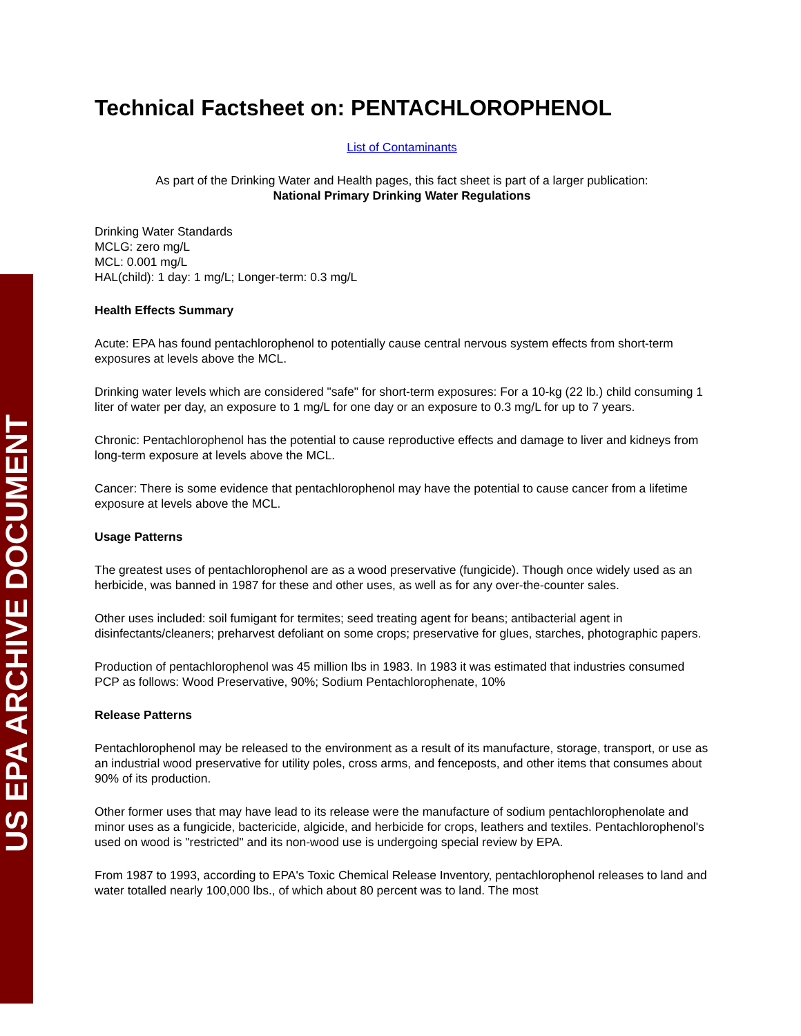US EPA ARCHIVE DOCUMENT
Technical Factsheet on: PENTACHLOROPHENOL
List of Contaminants
As part of the Drinking Water and Health pages, this fact sheet is part of a larger publication:
National Primary Drinking Water Regulations
Drinking Water Standards
MCLG: zero mg/L
MCL: 0.001 mg/L
HAL(child): 1 day: 1 mg/L; Longer-term: 0.3 mg/L
Health Effects Summary
Acute: EPA has found pentachlorophenol to potentially cause central nervous system effects from short-term exposures at levels above the MCL.
Drinking water levels which are considered "safe" for short-term exposures: For a 10-kg (22 lb.) child consuming 1 liter of water per day, an exposure to 1 mg/L for one day or an exposure to 0.3 mg/L for up to 7 years.
Chronic: Pentachlorophenol has the potential to cause reproductive effects and damage to liver and kidneys from long-term exposure at levels above the MCL.
Cancer: There is some evidence that pentachlorophenol may have the potential to cause cancer from a lifetime exposure at levels above the MCL.
Usage Patterns
The greatest uses of pentachlorophenol are as a wood preservative (fungicide). Though once widely used as an herbicide, was banned in 1987 for these and other uses, as well as for any over-the-counter sales.
Other uses included: soil fumigant for termites; seed treating agent for beans; antibacterial agent in disinfectants/cleaners; preharvest defoliant on some crops; preservative for glues, starches, photographic papers.
Production of pentachlorophenol was 45 million lbs in 1983. In 1983 it was estimated that industries consumed PCP as follows: Wood Preservative, 90%; Sodium Pentachlorophenate, 10%
Release Patterns
Pentachlorophenol may be released to the environment as a result of its manufacture, storage, transport, or use as an industrial wood preservative for utility poles, cross arms, and fenceposts, and other items that consumes about 90% of its production.
Other former uses that may have lead to its release were the manufacture of sodium pentachlorophenolate and minor uses as a fungicide, bactericide, algicide, and herbicide for crops, leathers and textiles. Pentachlorophenol's used on wood is "restricted" and its non-wood use is undergoing special review by EPA.
From 1987 to 1993, according to EPA's Toxic Chemical Release Inventory, pentachlorophenol releases to land and water totalled nearly 100,000 lbs., of which about 80 percent was to land. The most